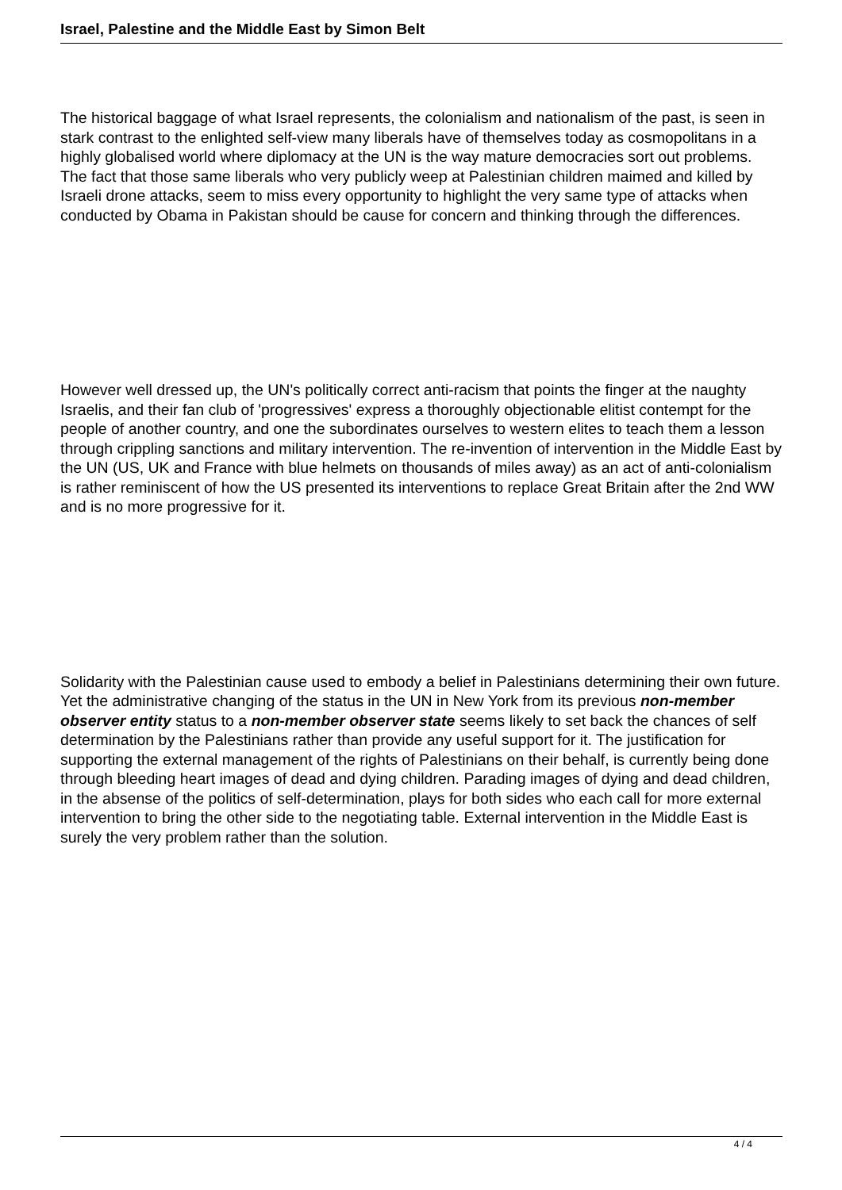Israel, Palestine and the Middle East by Simon Belt
The historical baggage of what Israel represents, the colonialism and nationalism of the past, is seen in stark contrast to the enlighted self-view many liberals have of themselves today as cosmopolitans in a highly globalised world where diplomacy at the UN is the way mature democracies sort out problems. The fact that those same liberals who very publicly weep at Palestinian children maimed and killed by Israeli drone attacks, seem to miss every opportunity to highlight the very same type of attacks when conducted by Obama in Pakistan should be cause for concern and thinking through the differences.
However well dressed up, the UN's politically correct anti-racism that points the finger at the naughty Israelis, and their fan club of 'progressives' express a thoroughly objectionable elitist contempt for the people of another country, and one the subordinates ourselves to western elites to teach them a lesson through crippling sanctions and military intervention. The re-invention of intervention in the Middle East by the UN (US, UK and France with blue helmets on thousands of miles away) as an act of anti-colonialism is rather reminiscent of how the US presented its interventions to replace Great Britain after the 2nd WW and is no more progressive for it.
Solidarity with the Palestinian cause used to embody a belief in Palestinians determining their own future. Yet the administrative changing of the status in the UN in New York from its previous non-member observer entity status to a non-member observer state seems likely to set back the chances of self determination by the Palestinians rather than provide any useful support for it. The justification for supporting the external management of the rights of Palestinians on their behalf, is currently being done through bleeding heart images of dead and dying children. Parading images of dying and dead children, in the absense of the politics of self-determination, plays for both sides who each call for more external intervention to bring the other side to the negotiating table. External intervention in the Middle East is surely the very problem rather than the solution.
4 / 4